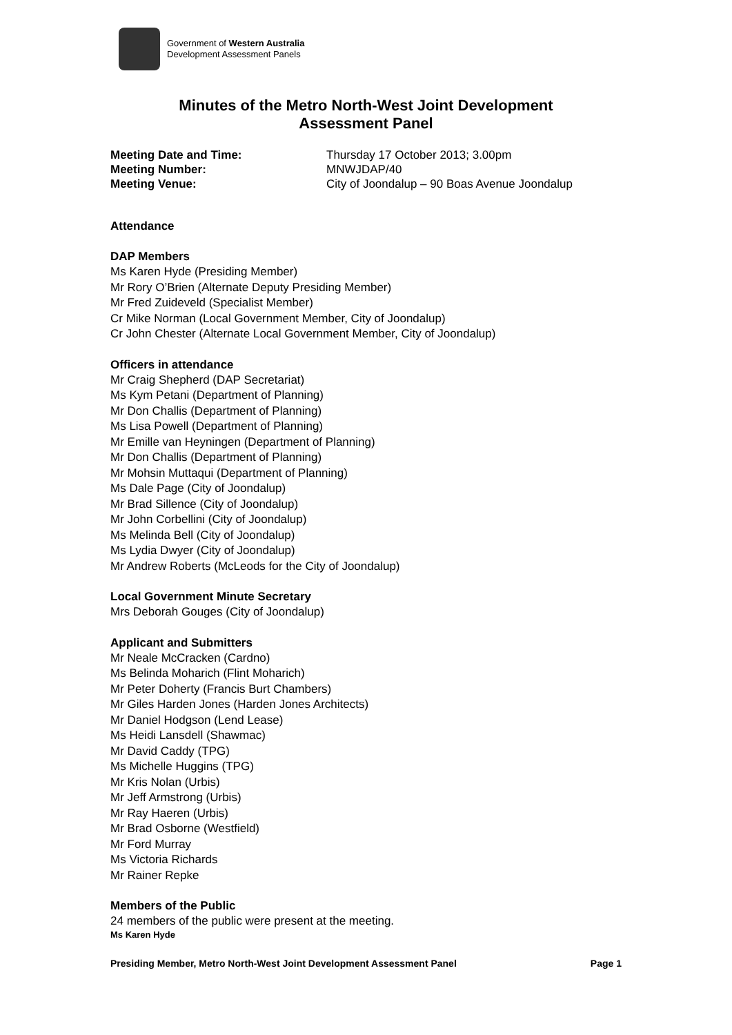Government of Western Australia
Development Assessment Panels
Minutes of the Metro North-West Joint Development
Assessment Panel
Meeting Date and Time: Thursday 17 October 2013; 3.00pm Meeting Number: MNWJDAP/40 Meeting Venue: City of Joondalup – 90 Boas Avenue Joondalup
Attendance
DAP Members
Ms Karen Hyde (Presiding Member)
Mr Rory O’Brien (Alternate Deputy Presiding Member)
Mr Fred Zuideveld (Specialist Member)
Cr Mike Norman (Local Government Member, City of Joondalup)
Cr John Chester (Alternate Local Government Member, City of Joondalup)
Officers in attendance
Mr Craig Shepherd (DAP Secretariat)
Ms Kym Petani (Department of Planning)
Mr Don Challis (Department of Planning)
Ms Lisa Powell (Department of Planning)
Mr Emille van Heyningen (Department of Planning)
Mr Don Challis (Department of Planning)
Mr Mohsin Muttaqui (Department of Planning)
Ms Dale Page (City of Joondalup)
Mr Brad Sillence (City of Joondalup)
Mr John Corbellini (City of Joondalup)
Ms Melinda Bell (City of Joondalup)
Ms Lydia Dwyer (City of Joondalup)
Mr Andrew Roberts (McLeods for the City of Joondalup)
Local Government Minute Secretary
Mrs Deborah Gouges (City of Joondalup)
Applicant and Submitters
Mr Neale McCracken (Cardno)
Ms Belinda Moharich (Flint Moharich)
Mr Peter Doherty (Francis Burt Chambers)
Mr Giles Harden Jones (Harden Jones Architects)
Mr Daniel Hodgson (Lend Lease)
Ms Heidi Lansdell (Shawmac)
Mr David Caddy (TPG)
Ms Michelle Huggins (TPG)
Mr Kris Nolan (Urbis)
Mr Jeff Armstrong (Urbis)
Mr Ray Haeren (Urbis)
Mr Brad Osborne (Westfield)
Mr Ford Murray
Ms Victoria Richards
Mr Rainer Repke
Members of the Public
24 members of the public were present at the meeting.
Ms Karen Hyde
Presiding Member, Metro North-West Joint Development Assessment Panel Page 1